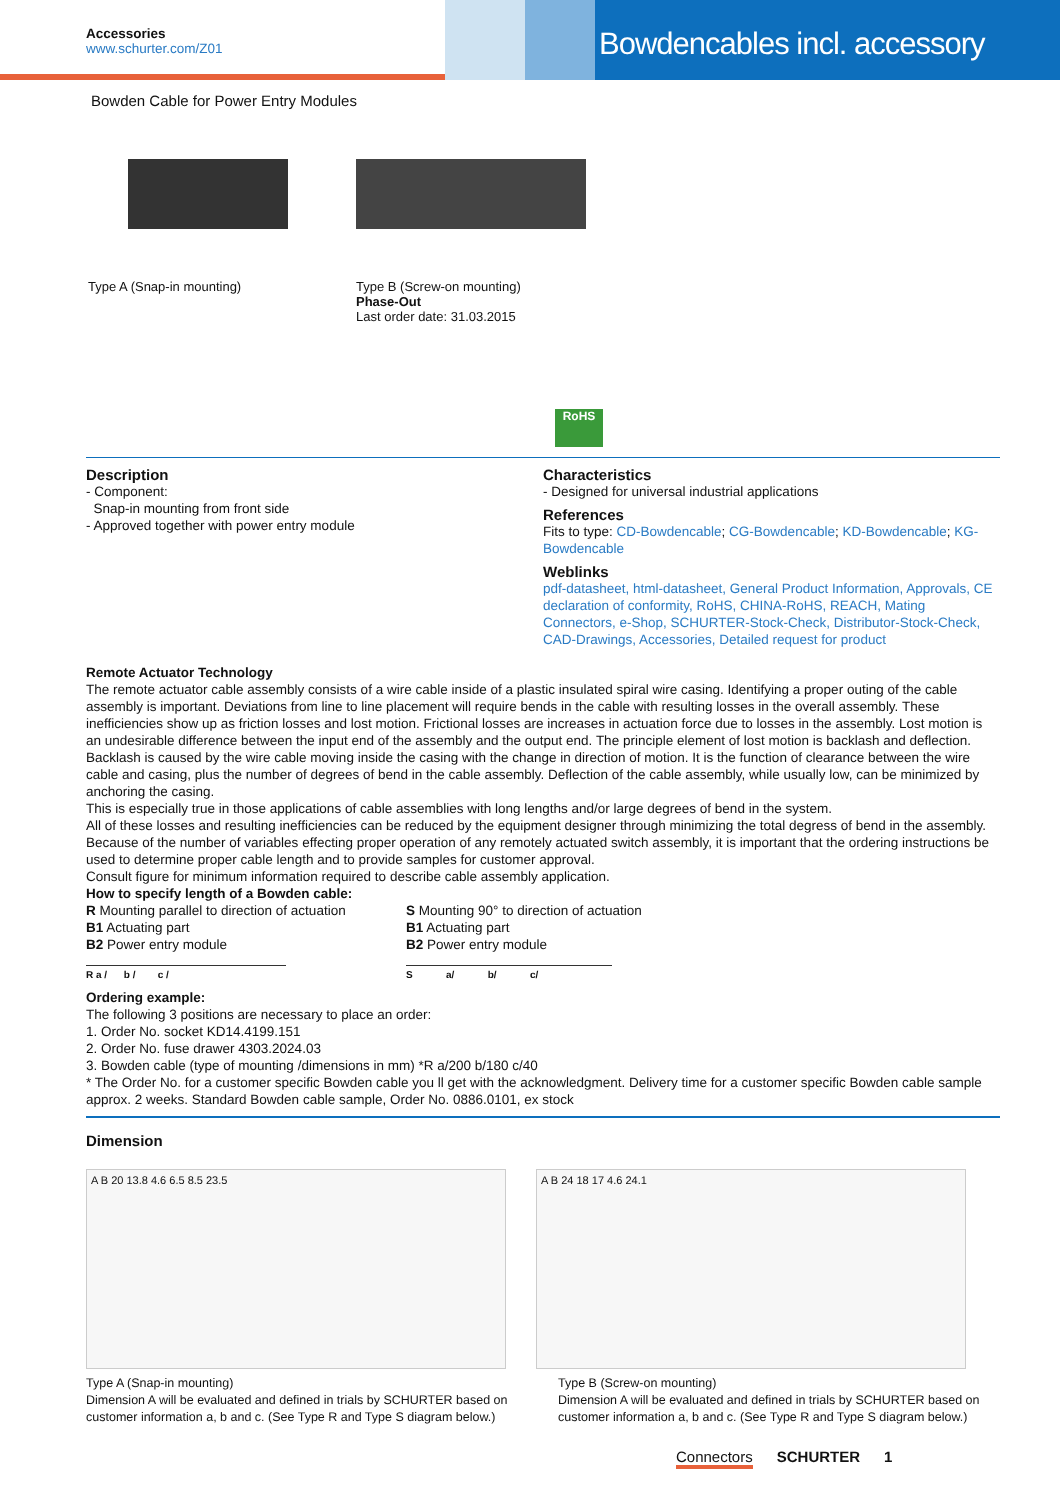Accessories
www.schurter.com/Z01
Bowdencables incl. accessory
Bowden Cable for Power Entry Modules
Type A (Snap-in mounting) Type B (Screw-on mounting)
Phase-Out
Last order date: 31.03.2015
RoHS
Description
- Component:
Snap-in mounting from front side
- Approved together with power entry module
Characteristics
- Designed for universal industrial applications
References
Fits to type: CD-Bowdencable; CG-Bowdencable; KD-Bowdencable; KG-Bowdencable
Weblinks
pdf-datasheet, html-datasheet, General Product Information, Approvals, CE declaration of conformity, RoHS, CHINA-RoHS, REACH, Mating Connectors, e-Shop, SCHURTER-Stock-Check, Distributor-Stock-Check, CAD-Drawings, Accessories, Detailed request for product
Remote Actuator Technology
The remote actuator cable assembly consists of a wire cable inside of a plastic insulated spiral wire casing. Identifying a proper outing of the cable assembly is important. Deviations from line to line placement will require bends in the cable with resulting losses in the overall assembly. These inefficiencies show up as friction losses and lost motion. Frictional losses are increases in actuation force due to losses in the assembly. Lost motion is an undesirable difference between the input end of the assembly and the output end. The principle element of lost motion is backlash and deflection. Backlash is caused by the wire cable moving inside the casing with the change in direction of motion. It is the function of clearance between the wire cable and casing, plus the number of degrees of bend in the cable assembly. Deflection of the cable assembly, while usually low, can be minimized by anchoring the casing.
This is especially true in those applications of cable assemblies with long lengths and/or large degrees of bend in the system.
All of these losses and resulting inefficiencies can be reduced by the equipment designer through minimizing the total degress of bend in the assembly. Because of the number of variables effecting proper operation of any remotely actuated switch assembly, it is important that the ordering instructions be used to determine proper cable length and to provide samples for customer approval.
Consult figure for minimum information required to describe cable assembly application.
How to specify length of a Bowden cable:
R Mounting parallel to direction of actuation
B1 Actuating part
B2 Power entry module
R a / b / c /
S Mounting 90° to direction of actuation
B1 Actuating part
B2 Power entry module
S a/ b/ c/
Ordering example:
The following 3 positions are necessary to place an order:
1. Order No. socket KD14.4199.151
2. Order No. fuse drawer 4303.2024.03
3. Bowden cable (type of mounting /dimensions in mm) *R a/200 b/180 c/40
* The Order No. for a customer specific Bowden cable you ll get with the acknowledgment. Delivery time for a customer specific Bowden cable sample approx. 2 weeks. Standard Bowden cable sample, Order No. 0886.0101, ex stock
Dimension
A B 20 13.8 4.6 6.5 8.5 23.5 A B 24 18 17 4.6 24.1
Type A (Snap-in mounting)
Dimension A will be evaluated and defined in trials by SCHURTER based on customer information a, b and c. (See Type R and Type S diagram below.)
Type B (Screw-on mounting)
Dimension A will be evaluated and defined in trials by SCHURTER based on customer information a, b and c. (See Type R and Type S diagram below.)
Connectors SCHURTER 1